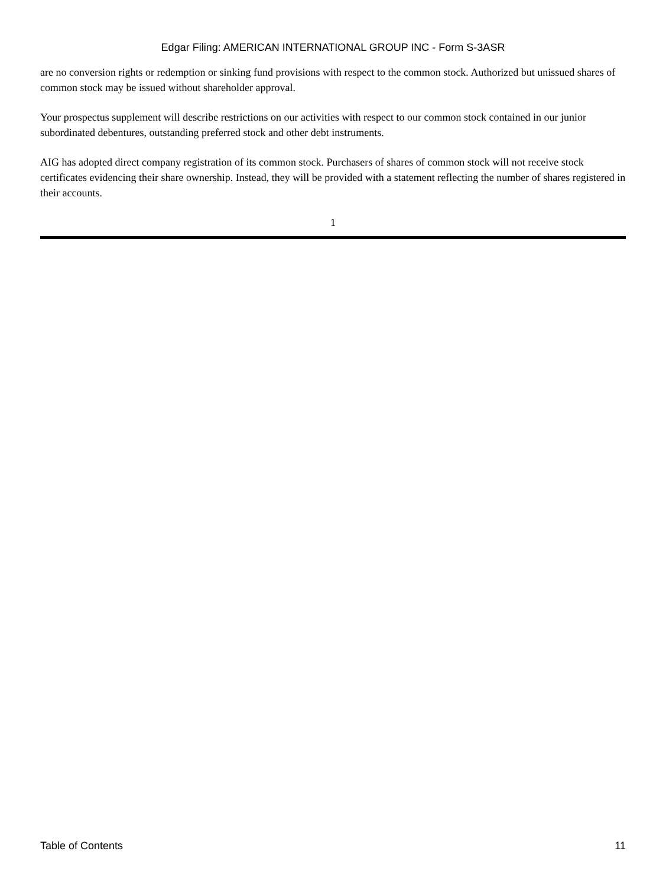Edgar Filing: AMERICAN INTERNATIONAL GROUP INC - Form S-3ASR
are no conversion rights or redemption or sinking fund provisions with respect to the common stock. Authorized but unissued shares of common stock may be issued without shareholder approval.
Your prospectus supplement will describe restrictions on our activities with respect to our common stock contained in our junior subordinated debentures, outstanding preferred stock and other debt instruments.
AIG has adopted direct company registration of its common stock. Purchasers of shares of common stock will not receive stock certificates evidencing their share ownership. Instead, they will be provided with a statement reflecting the number of shares registered in their accounts.
1
Table of Contents 11